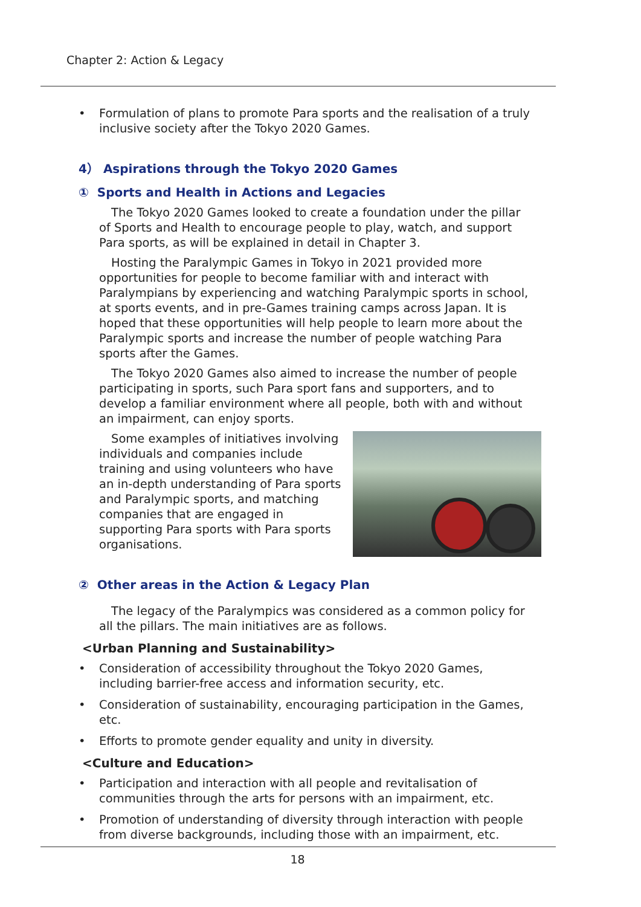Chapter 2: Action & Legacy
• Formulation of plans to promote Para sports and the realisation of a truly inclusive society after the Tokyo 2020 Games.
4） Aspirations through the Tokyo 2020 Games
① Sports and Health in Actions and Legacies
The Tokyo 2020 Games looked to create a foundation under the pillar of Sports and Health to encourage people to play, watch, and support Para sports, as will be explained in detail in Chapter 3.
Hosting the Paralympic Games in Tokyo in 2021 provided more opportunities for people to become familiar with and interact with Paralympians by experiencing and watching Paralympic sports in school, at sports events, and in pre-Games training camps across Japan. It is hoped that these opportunities will help people to learn more about the Paralympic sports and increase the number of people watching Para sports after the Games.
The Tokyo 2020 Games also aimed to increase the number of people participating in sports, such Para sport fans and supporters, and to develop a familiar environment where all people, both with and without an impairment, can enjoy sports.
Some examples of initiatives involving individuals and companies include training and using volunteers who have an in-depth understanding of Para sports and Paralympic sports, and matching companies that are engaged in supporting Para sports with Para sports organisations.
② Other areas in the Action & Legacy Plan
The legacy of the Paralympics was considered as a common policy for all the pillars. The main initiatives are as follows.
<Urban Planning and Sustainability>
• Consideration of accessibility throughout the Tokyo 2020 Games, including barrier-free access and information security, etc.
• Consideration of sustainability, encouraging participation in the Games, etc.
• Efforts to promote gender equality and unity in diversity.
<Culture and Education>
• Participation and interaction with all people and revitalisation of communities through the arts for persons with an impairment, etc.
• Promotion of understanding of diversity through interaction with people from diverse backgrounds, including those with an impairment, etc.
18